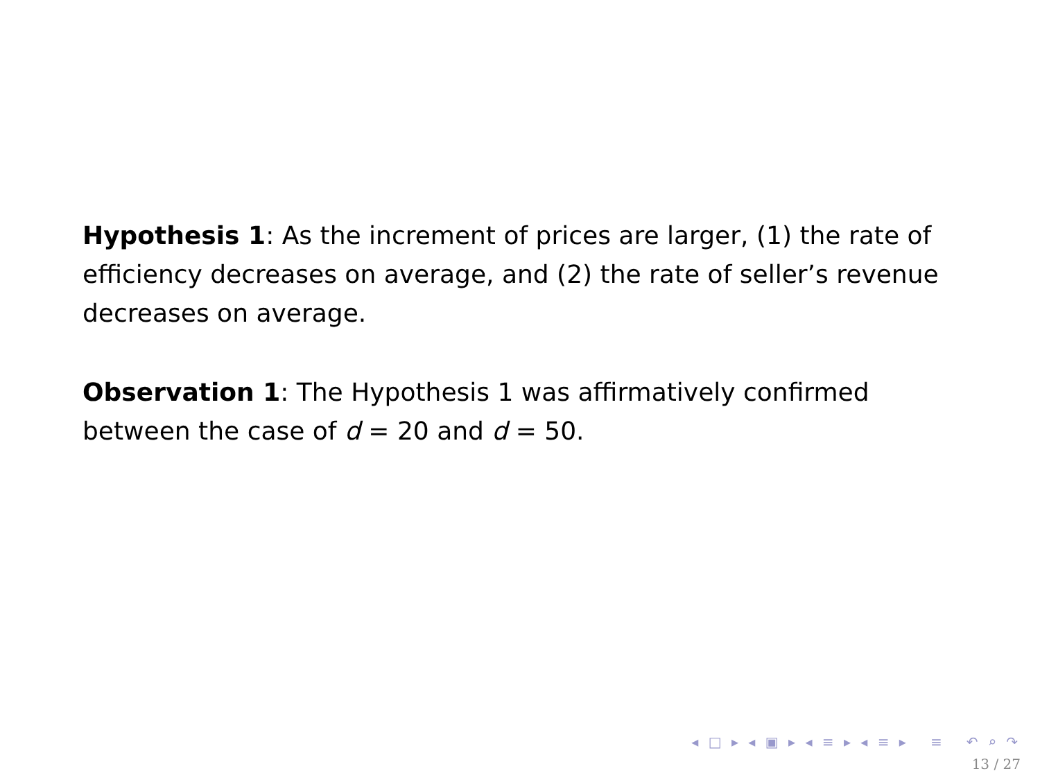Hypothesis 1: As the increment of prices are larger, (1) the rate of efficiency decreases on average, and (2) the rate of seller’s revenue decreases on average.
Observation 1: The Hypothesis 1 was affirmatively confirmed between the case of d = 20 and d = 50.
◂ □ ▸ ◂ ▣ ▸ ◂ ≡ ▸ ◂ ≡ ▸ ≡ ↶ ⌕ ↷
13 / 27